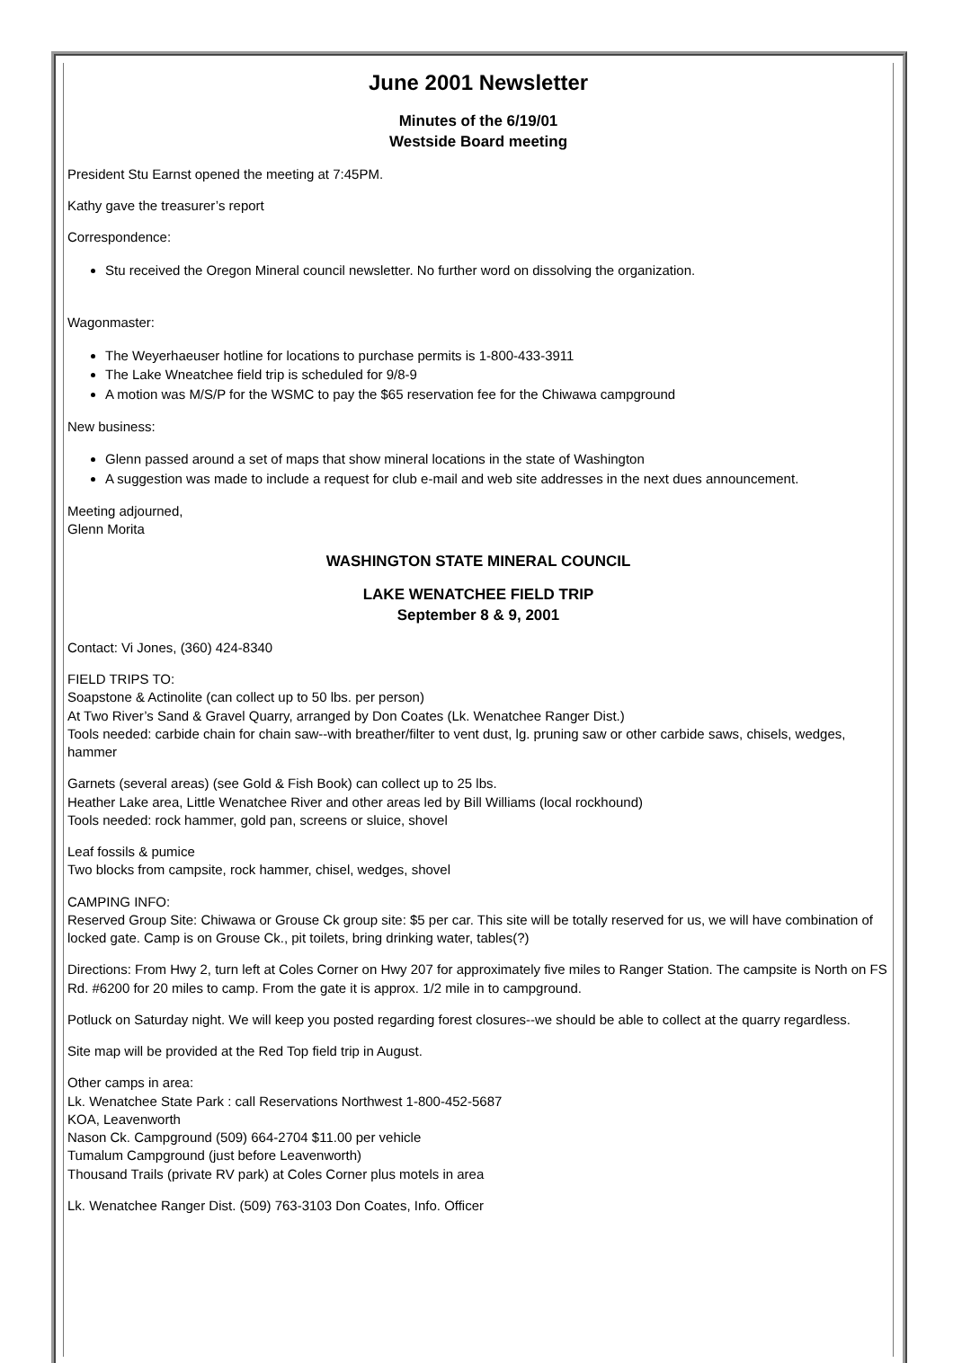June 2001 Newsletter
Minutes of the 6/19/01
Westside Board meeting
President Stu Earnst opened the meeting at 7:45PM.
Kathy gave the treasurer’s report
Correspondence:
Stu received the Oregon Mineral council newsletter. No further word on dissolving the organization.
Wagonmaster:
The Weyerhaeuser hotline for locations to purchase permits is 1-800-433-3911
The Lake Wneatchee field trip is scheduled for 9/8-9
A motion was M/S/P for the WSMC to pay the $65 reservation fee for the Chiwawa campground
New business:
Glenn passed around a set of maps that show mineral locations in the state of Washington
A suggestion was made to include a request for club e-mail and web site addresses in the next dues announcement.
Meeting adjourned,
Glenn Morita
WASHINGTON STATE MINERAL COUNCIL
LAKE WENATCHEE FIELD TRIP
September 8 & 9, 2001
Contact: Vi Jones, (360) 424-8340
FIELD TRIPS TO:
Soapstone & Actinolite (can collect up to 50 lbs. per person)
At Two River’s Sand & Gravel Quarry, arranged by Don Coates (Lk. Wenatchee Ranger Dist.)
Tools needed: carbide chain for chain saw--with breather/filter to vent dust, lg. pruning saw or other carbide saws, chisels, wedges, hammer
Garnets (several areas) (see Gold & Fish Book) can collect up to 25 lbs.
Heather Lake area, Little Wenatchee River and other areas led by Bill Williams (local rockhound)
Tools needed: rock hammer, gold pan, screens or sluice, shovel
Leaf fossils & pumice
Two blocks from campsite, rock hammer, chisel, wedges, shovel
CAMPING INFO:
Reserved Group Site: Chiwawa or Grouse Ck group site: $5 per car. This site will be totally reserved for us, we will have combination of locked gate. Camp is on Grouse Ck., pit toilets, bring drinking water, tables(?)
Directions: From Hwy 2, turn left at Coles Corner on Hwy 207 for approximately five miles to Ranger Station. The campsite is North on FS Rd. #6200 for 20 miles to camp. From the gate it is approx. 1/2 mile in to campground.
Potluck on Saturday night. We will keep you posted regarding forest closures--we should be able to collect at the quarry regardless.
Site map will be provided at the Red Top field trip in August.
Other camps in area:
Lk. Wenatchee State Park : call Reservations Northwest 1-800-452-5687
KOA, Leavenworth
Nason Ck. Campground (509) 664-2704 $11.00 per vehicle
Tumalum Campground (just before Leavenworth)
Thousand Trails (private RV park) at Coles Corner plus motels in area
Lk. Wenatchee Ranger Dist. (509) 763-3103 Don Coates, Info. Officer